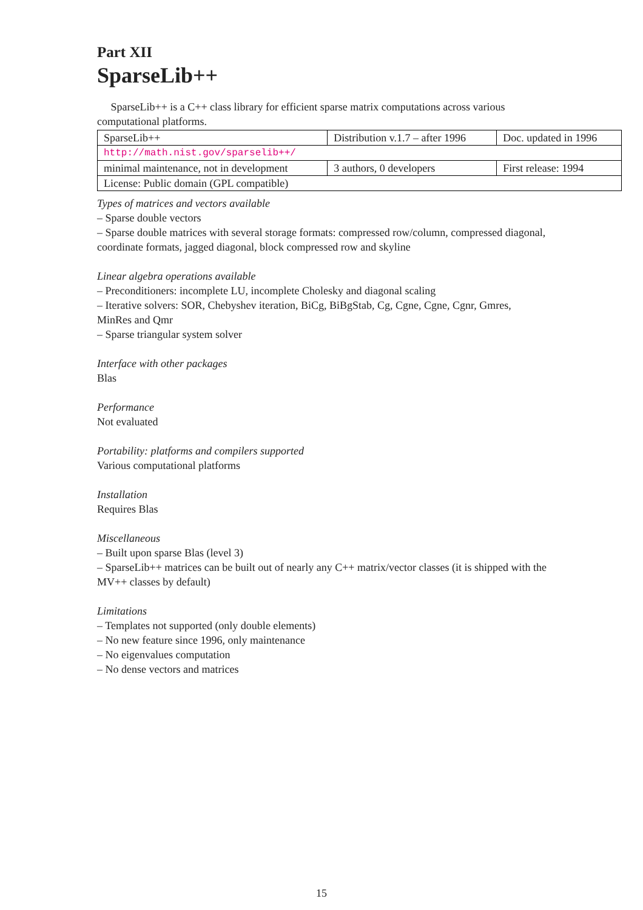Part XII
SparseLib++
SparseLib++ is a C++ class library for efficient sparse matrix computations across various computational platforms.
| SparseLib++ | Distribution v.1.7 – after 1996 | Doc. updated in 1996 |
| http://math.nist.gov/sparselib++/ | | |
| minimal maintenance, not in development | 3 authors, 0 developers | First release: 1994 |
| License: Public domain (GPL compatible) | | |
Types of matrices and vectors available
– Sparse double vectors
– Sparse double matrices with several storage formats: compressed row/column, compressed diagonal, coordinate formats, jagged diagonal, block compressed row and skyline
Linear algebra operations available
– Preconditioners: incomplete LU, incomplete Cholesky and diagonal scaling
– Iterative solvers: SOR, Chebyshev iteration, BiCg, BiBgStab, Cg, Cgne, Cgne, Cgnr, Gmres, MinRes and Qmr
– Sparse triangular system solver
Interface with other packages
Blas
Performance
Not evaluated
Portability: platforms and compilers supported
Various computational platforms
Installation
Requires Blas
Miscellaneous
– Built upon sparse Blas (level 3)
– SparseLib++ matrices can be built out of nearly any C++ matrix/vector classes (it is shipped with the MV++ classes by default)
Limitations
– Templates not supported (only double elements)
– No new feature since 1996, only maintenance
– No eigenvalues computation
– No dense vectors and matrices
15